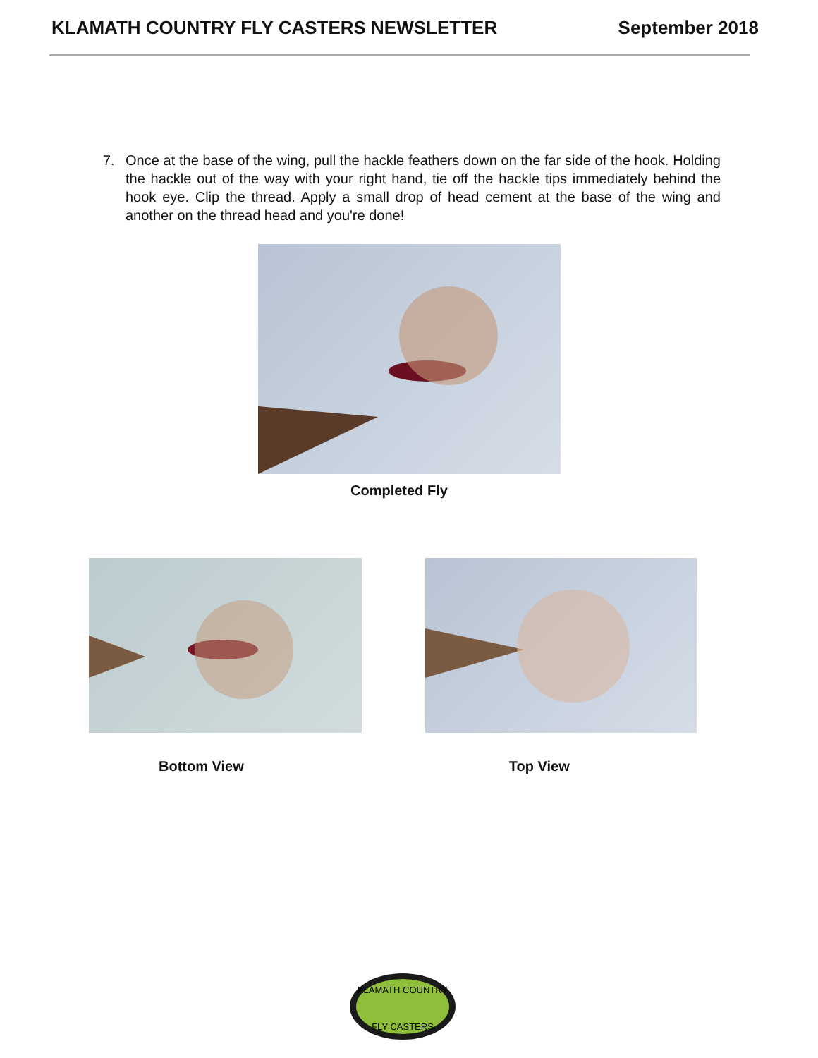KLAMATH COUNTRY FLY CASTERS NEWSLETTER
September 2018
7. Once at the base of the wing, pull the hackle feathers down on the far side of the hook. Holding the hackle out of the way with your right hand, tie off the hackle tips immediately behind the hook eye. Clip the thread. Apply a small drop of head cement at the base of the wing and another on the thread head and you're done!
Completed Fly
Bottom View Top View
KLAMATH COUNTRY
FLY CASTERS